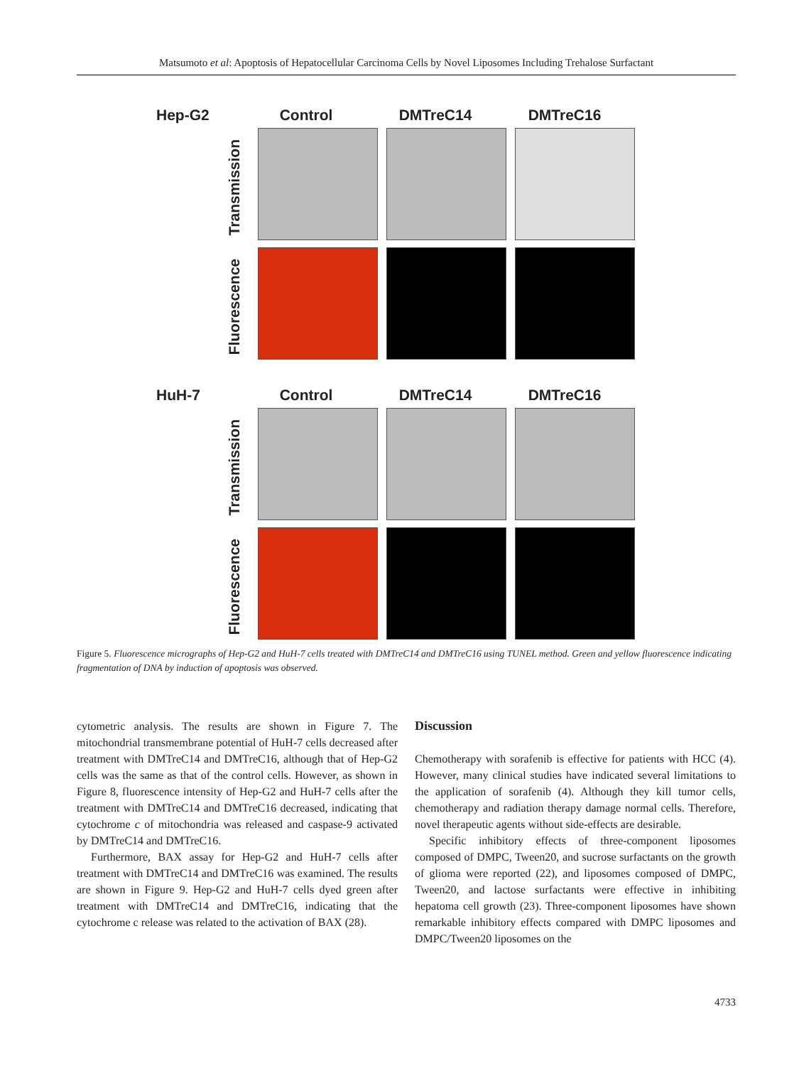Matsumoto et al: Apoptosis of Hepatocellular Carcinoma Cells by Novel Liposomes Including Trehalose Surfactant
Hep-G2 Control DMTreC14 DMTreC16
Transmission
Fluorescence
HuH-7 Control DMTreC14 DMTreC16
Transmission
Fluorescence
Figure 5. Fluorescence micrographs of Hep-G2 and HuH-7 cells treated with DMTreC14 and DMTreC16 using TUNEL method. Green and yellow fluorescence indicating fragmentation of DNA by induction of apoptosis was observed.
cytometric analysis. The results are shown in Figure 7. The mitochondrial transmembrane potential of HuH-7 cells decreased after treatment with DMTreC14 and DMTreC16, although that of Hep-G2 cells was the same as that of the control cells. However, as shown in Figure 8, fluorescence intensity of Hep-G2 and HuH-7 cells after the treatment with DMTreC14 and DMTreC16 decreased, indicating that cytochrome c of mitochondria was released and caspase-9 activated by DMTreC14 and DMTreC16.
Furthermore, BAX assay for Hep-G2 and HuH-7 cells after treatment with DMTreC14 and DMTreC16 was examined. The results are shown in Figure 9. Hep-G2 and HuH-7 cells dyed green after treatment with DMTreC14 and DMTreC16, indicating that the cytochrome c release was related to the activation of BAX (28).
Discussion
Chemotherapy with sorafenib is effective for patients with HCC (4). However, many clinical studies have indicated several limitations to the application of sorafenib (4). Although they kill tumor cells, chemotherapy and radiation therapy damage normal cells. Therefore, novel therapeutic agents without side-effects are desirable.
Specific inhibitory effects of three-component liposomes composed of DMPC, Tween20, and sucrose surfactants on the growth of glioma were reported (22), and liposomes composed of DMPC, Tween20, and lactose surfactants were effective in inhibiting hepatoma cell growth (23). Three-component liposomes have shown remarkable inhibitory effects compared with DMPC liposomes and DMPC/Tween20 liposomes on the
4733